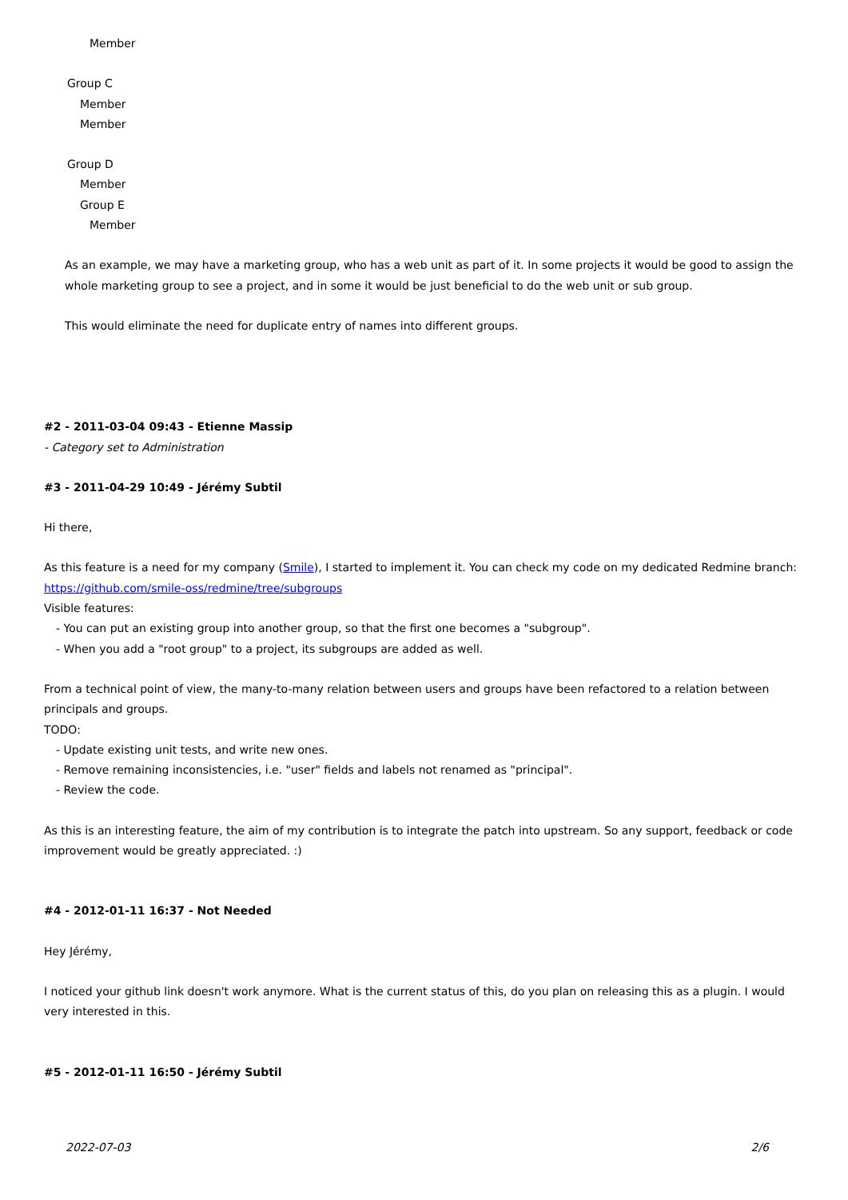Member
Group C
Member
Member
Group D
Member
Group E
Member
As an example, we may have a marketing group, who has a web unit as part of it. In some projects it would be good to assign the whole marketing group to see a project, and in some it would be just beneficial to do the web unit or sub group.
This would eliminate the need for duplicate entry of names into different groups.
#2 - 2011-03-04 09:43 - Etienne Massip
- Category set to Administration
#3 - 2011-04-29 10:49 - Jérémy Subtil
Hi there,
As this feature is a need for my company (Smile), I started to implement it. You can check my code on my dedicated Redmine branch: https://github.com/smile-oss/redmine/tree/subgroups
Visible features:
- You can put an existing group into another group, so that the first one becomes a "subgroup".
- When you add a "root group" to a project, its subgroups are added as well.
From a technical point of view, the many-to-many relation between users and groups have been refactored to a relation between principals and groups.
TODO:
- Update existing unit tests, and write new ones.
- Remove remaining inconsistencies, i.e. "user" fields and labels not renamed as "principal".
- Review the code.
As this is an interesting feature, the aim of my contribution is to integrate the patch into upstream. So any support, feedback or code improvement would be greatly appreciated. :)
#4 - 2012-01-11 16:37 - Not Needed
Hey Jérémy,
I noticed your github link doesn't work anymore. What is the current status of this, do you plan on releasing this as a plugin. I would very interested in this.
#5 - 2012-01-11 16:50 - Jérémy Subtil
2022-07-03 2/6